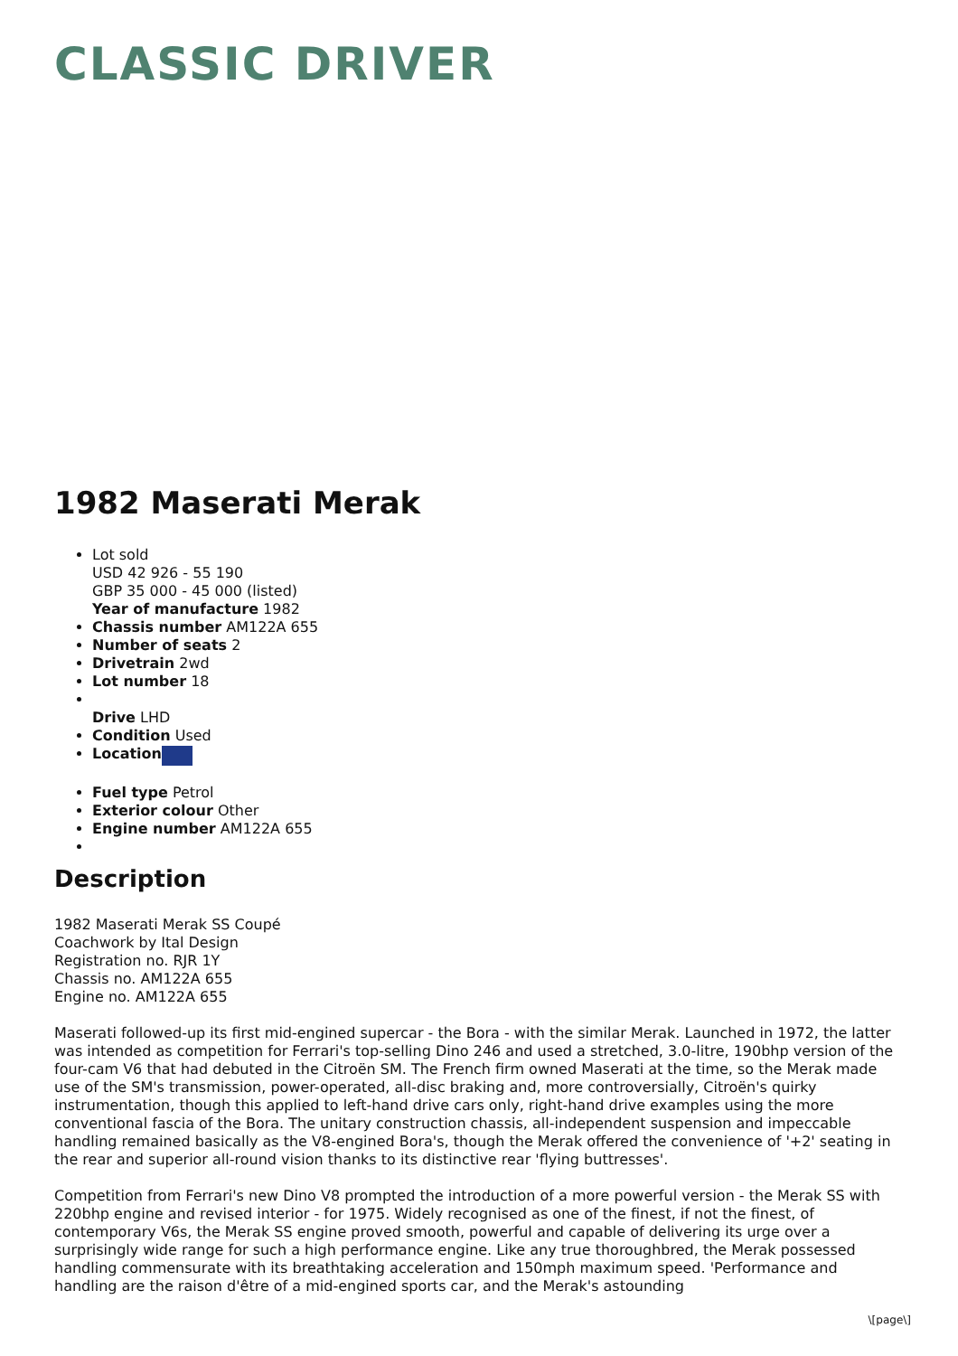CLASSIC DRIVER
1982 Maserati Merak
Lot sold
USD 42 926 - 55 190
GBP 35 000 - 45 000 (listed)
Year of manufacture 1982
Chassis number AM122A 655
Number of seats 2
Drivetrain 2wd
Lot number 18
Drive LHD
Condition Used
Location
Fuel type Petrol
Exterior colour Other
Engine number AM122A 655
Description
1982 Maserati Merak SS Coupé
Coachwork by Ital Design
Registration no. RJR 1Y
Chassis no. AM122A 655
Engine no. AM122A 655
Maserati followed-up its first mid-engined supercar - the Bora - with the similar Merak. Launched in 1972, the latter was intended as competition for Ferrari's top-selling Dino 246 and used a stretched, 3.0-litre, 190bhp version of the four-cam V6 that had debuted in the Citroën SM. The French firm owned Maserati at the time, so the Merak made use of the SM's transmission, power-operated, all-disc braking and, more controversially, Citroën's quirky instrumentation, though this applied to left-hand drive cars only, right-hand drive examples using the more conventional fascia of the Bora. The unitary construction chassis, all-independent suspension and impeccable handling remained basically as the V8-engined Bora's, though the Merak offered the convenience of '+2' seating in the rear and superior all-round vision thanks to its distinctive rear 'flying buttresses'.
Competition from Ferrari's new Dino V8 prompted the introduction of a more powerful version - the Merak SS with 220bhp engine and revised interior - for 1975. Widely recognised as one of the finest, if not the finest, of contemporary V6s, the Merak SS engine proved smooth, powerful and capable of delivering its urge over a surprisingly wide range for such a high performance engine. Like any true thoroughbred, the Merak possessed handling commensurate with its breathtaking acceleration and 150mph maximum speed. 'Performance and handling are the raison d'être of a mid-engined sports car, and the Merak's astounding
\[page\]